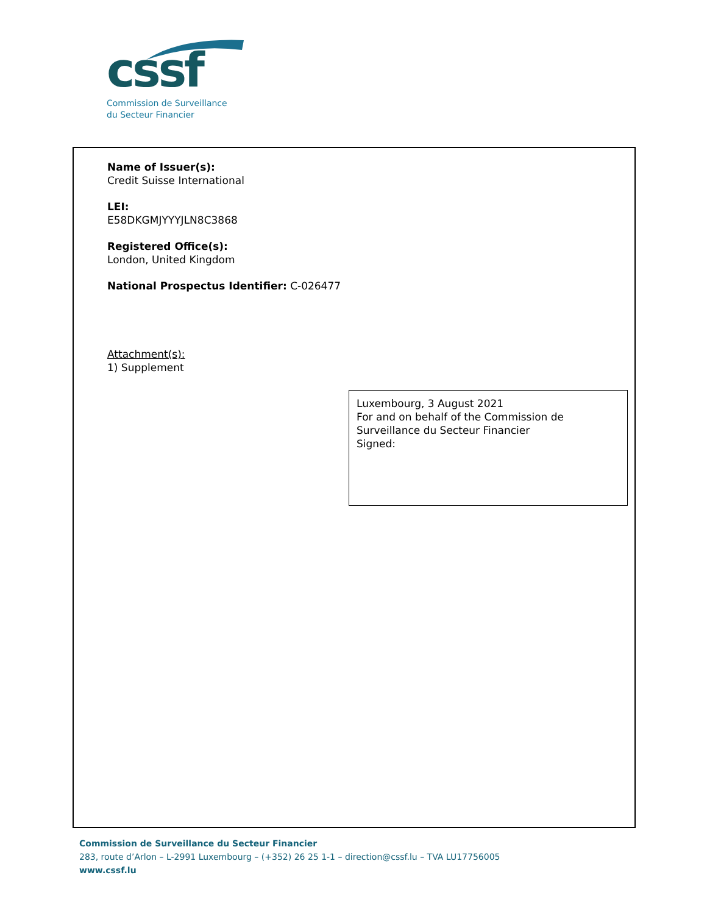cssf
Commission de Surveillance
du Secteur Financier
Name of Issuer(s):
Credit Suisse International
LEI:
E58DKGMJYYYJLN8C3868
Registered Office(s):
London, United Kingdom
National Prospectus Identifier: C-026477
Attachment(s):
1) Supplement
Luxembourg, 3 August 2021
For and on behalf of the Commission de Surveillance du Secteur Financier
Signed:
Commission de Surveillance du Secteur Financier
283, route d’Arlon – L-2991 Luxembourg – (+352) 26 25 1-1 – direction@cssf.lu – TVA LU17756005
www.cssf.lu